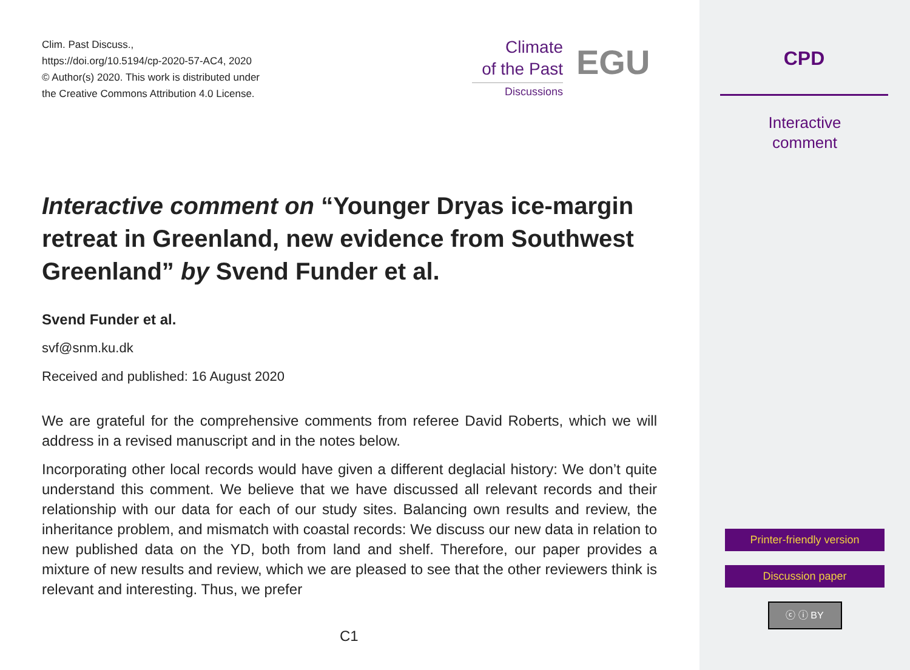Clim. Past Discuss.,
https://doi.org/10.5194/cp-2020-57-AC4, 2020
© Author(s) 2020. This work is distributed under
the Creative Commons Attribution 4.0 License.
Climate
of the Past
Discussions
EGU
Interactive comment on “Younger Dryas ice-margin retreat in Greenland, new evidence from Southwest Greenland” by Svend Funder et al.
Svend Funder et al.
svf@snm.ku.dk
Received and published: 16 August 2020
We are grateful for the comprehensive comments from referee David Roberts, which we will address in a revised manuscript and in the notes below.
Incorporating other local records would have given a different deglacial history: We don’t quite understand this comment. We believe that we have discussed all relevant records and their relationship with our data for each of our study sites. Balancing own results and review, the inheritance problem, and mismatch with coastal records: We discuss our new data in relation to new published data on the YD, both from land and shelf. Therefore, our paper provides a mixture of new results and review, which we are pleased to see that the other reviewers think is relevant and interesting. Thus, we prefer
C1
CPD
Interactive
comment
Printer-friendly version
Discussion paper
ⓒ ⓘ BY